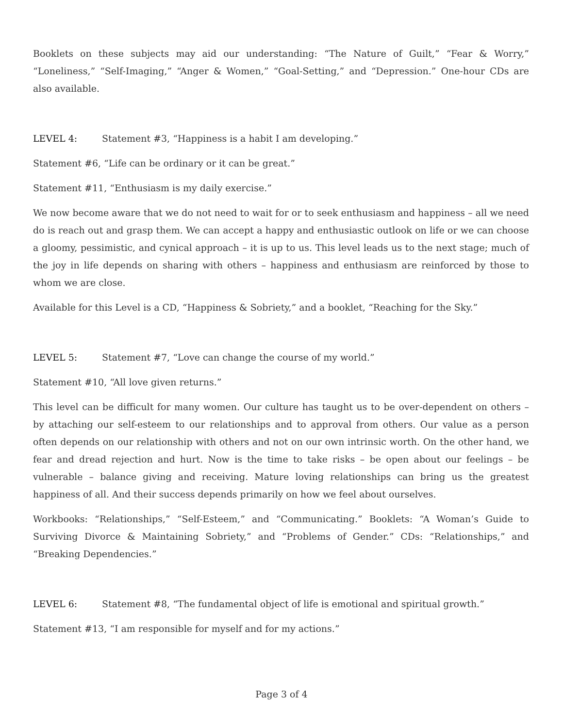Booklets on these subjects may aid our understanding: “The Nature of Guilt,” “Fear & Worry,” “Loneliness,” “Self-Imaging,” “Anger & Women,” “Goal-Setting,” and “Depression.” One-hour CDs are also available.
LEVEL 4: Statement #3, “Happiness is a habit I am developing.”
Statement #6, “Life can be ordinary or it can be great.”
Statement #11, “Enthusiasm is my daily exercise.”
We now become aware that we do not need to wait for or to seek enthusiasm and happiness – all we need do is reach out and grasp them. We can accept a happy and enthusiastic outlook on life or we can choose a gloomy, pessimistic, and cynical approach – it is up to us. This level leads us to the next stage; much of the joy in life depends on sharing with others – happiness and enthusiasm are reinforced by those to whom we are close.
Available for this Level is a CD, “Happiness & Sobriety,” and a booklet, “Reaching for the Sky.”
LEVEL 5: Statement #7, “Love can change the course of my world.”
Statement #10, “All love given returns.”
This level can be difficult for many women. Our culture has taught us to be over-dependent on others – by attaching our self-esteem to our relationships and to approval from others. Our value as a person often depends on our relationship with others and not on our own intrinsic worth. On the other hand, we fear and dread rejection and hurt. Now is the time to take risks – be open about our feelings – be vulnerable – balance giving and receiving. Mature loving relationships can bring us the greatest happiness of all. And their success depends primarily on how we feel about ourselves.
Workbooks: “Relationships,” “Self-Esteem,” and “Communicating.” Booklets: “A Woman’s Guide to Surviving Divorce & Maintaining Sobriety,” and “Problems of Gender.” CDs: “Relationships,” and “Breaking Dependencies.”
LEVEL 6: Statement #8, “The fundamental object of life is emotional and spiritual growth.”
Statement #13, “I am responsible for myself and for my actions.”
Page 3 of 4